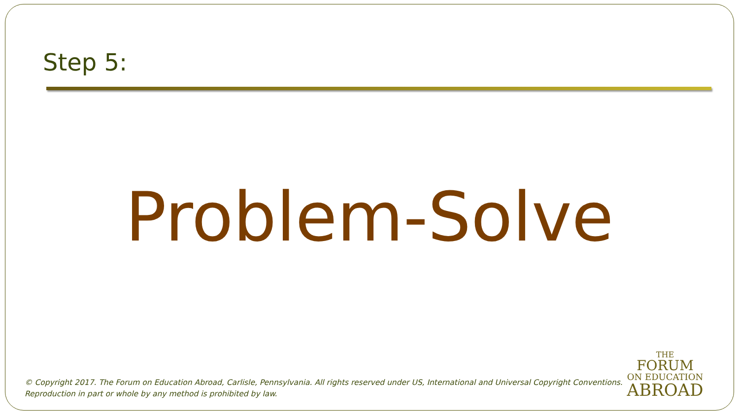Step 5:
Problem-Solve
© Copyright 2017. The Forum on Education Abroad, Carlisle, Pennsylvania. All rights reserved under US, International and Universal Copyright Conventions.
Reproduction in part or whole by any method is prohibited by law.
THE
FORUM
ON EDUCATION
ABROAD